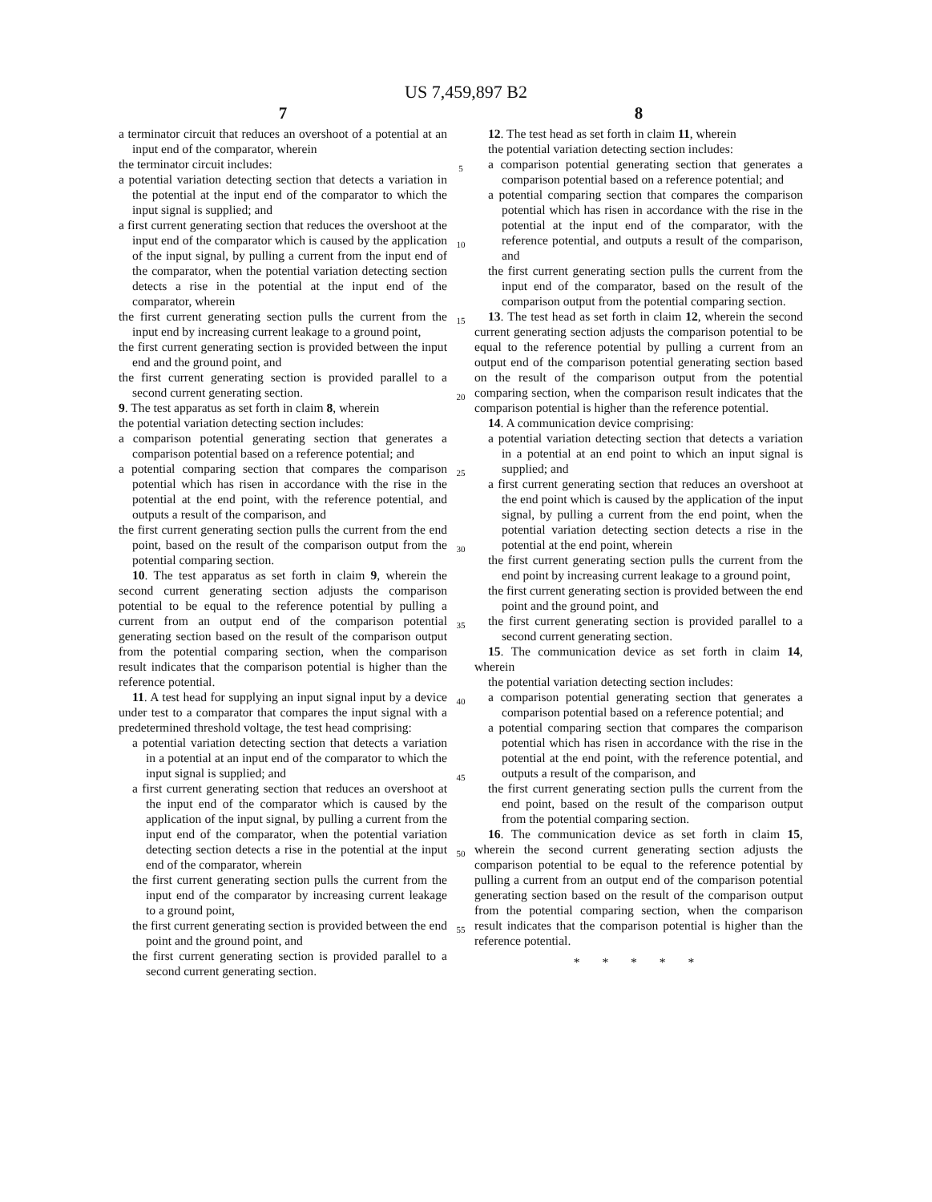US 7,459,897 B2
7
a terminator circuit that reduces an overshoot of a potential at an input end of the comparator, wherein
the terminator circuit includes:
a potential variation detecting section that detects a variation in the potential at the input end of the comparator to which the input signal is supplied; and
a first current generating section that reduces the overshoot at the input end of the comparator which is caused by the application of the input signal, by pulling a current from the input end of the comparator, when the potential variation detecting section detects a rise in the potential at the input end of the comparator, wherein
the first current generating section pulls the current from the input end by increasing current leakage to a ground point,
the first current generating section is provided between the input end and the ground point, and
the first current generating section is provided parallel to a second current generating section.
9. The test apparatus as set forth in claim 8, wherein
the potential variation detecting section includes:
a comparison potential generating section that generates a comparison potential based on a reference potential; and
a potential comparing section that compares the comparison potential which has risen in accordance with the rise in the potential at the end point, with the reference potential, and outputs a result of the comparison, and
the first current generating section pulls the current from the end point, based on the result of the comparison output from the potential comparing section.
10. The test apparatus as set forth in claim 9, wherein the second current generating section adjusts the comparison potential to be equal to the reference potential by pulling a current from an output end of the comparison potential generating section based on the result of the comparison output from the potential comparing section, when the comparison result indicates that the comparison potential is higher than the reference potential.
11. A test head for supplying an input signal input by a device under test to a comparator that compares the input signal with a predetermined threshold voltage, the test head comprising:
a potential variation detecting section that detects a variation in a potential at an input end of the comparator to which the input signal is supplied; and
a first current generating section that reduces an overshoot at the input end of the comparator which is caused by the application of the input signal, by pulling a current from the input end of the comparator, when the potential variation detecting section detects a rise in the potential at the input end of the comparator, wherein
the first current generating section pulls the current from the input end of the comparator by increasing current leakage to a ground point,
the first current generating section is provided between the end point and the ground point, and
the first current generating section is provided parallel to a second current generating section.
5
10
15
20
25
30
35
40
45
50
55
8
12. The test head as set forth in claim 11, wherein
the potential variation detecting section includes:
a comparison potential generating section that generates a comparison potential based on a reference potential; and
a potential comparing section that compares the comparison potential which has risen in accordance with the rise in the potential at the input end of the comparator, with the reference potential, and outputs a result of the comparison, and
the first current generating section pulls the current from the input end of the comparator, based on the result of the comparison output from the potential comparing section.
13. The test head as set forth in claim 12, wherein the second current generating section adjusts the comparison potential to be equal to the reference potential by pulling a current from an output end of the comparison potential generating section based on the result of the comparison output from the potential comparing section, when the comparison result indicates that the comparison potential is higher than the reference potential.
14. A communication device comprising:
a potential variation detecting section that detects a variation in a potential at an end point to which an input signal is supplied; and
a first current generating section that reduces an overshoot at the end point which is caused by the application of the input signal, by pulling a current from the end point, when the potential variation detecting section detects a rise in the potential at the end point, wherein
the first current generating section pulls the current from the end point by increasing current leakage to a ground point,
the first current generating section is provided between the end point and the ground point, and
the first current generating section is provided parallel to a second current generating section.
15. The communication device as set forth in claim 14, wherein
the potential variation detecting section includes:
a comparison potential generating section that generates a comparison potential based on a reference potential; and
a potential comparing section that compares the comparison potential which has risen in accordance with the rise in the potential at the end point, with the reference potential, and outputs a result of the comparison, and
the first current generating section pulls the current from the end point, based on the result of the comparison output from the potential comparing section.
16. The communication device as set forth in claim 15, wherein the second current generating section adjusts the comparison potential to be equal to the reference potential by pulling a current from an output end of the comparison potential generating section based on the result of the comparison output from the potential comparing section, when the comparison result indicates that the comparison potential is higher than the reference potential.
* * * * *